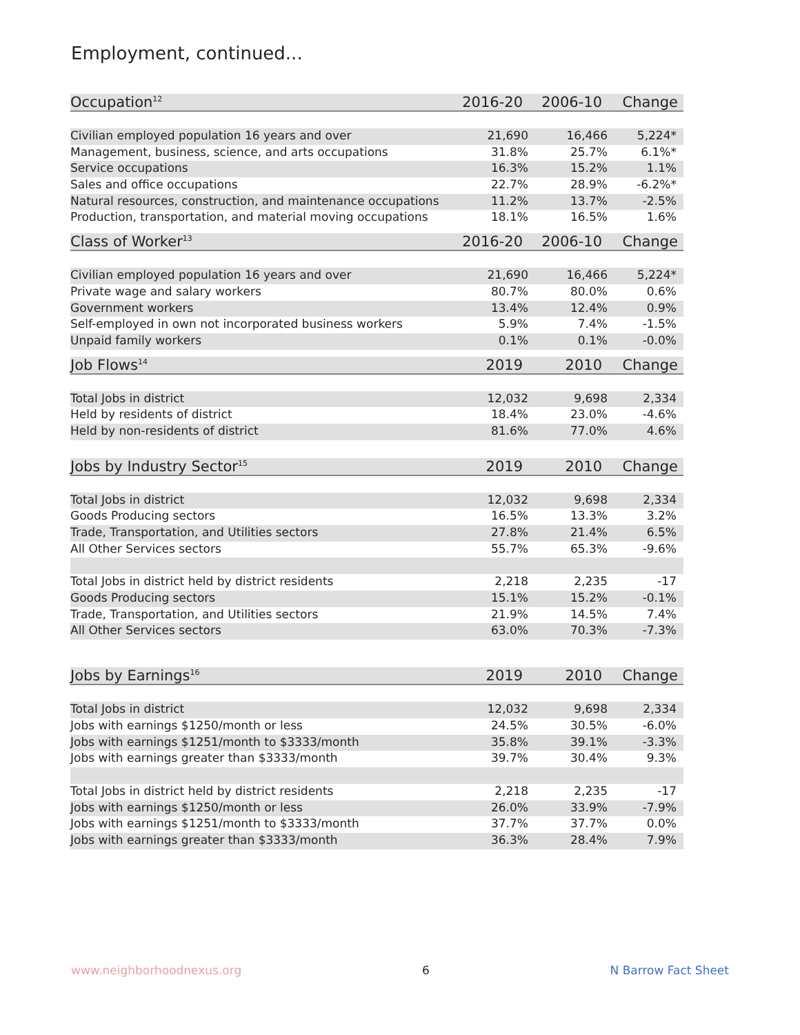Employment, continued...
| Occupation<sup>12</sup> | 2016-20 | 2006-10 | Change |
| --- | --- | --- | --- |
| Civilian employed population 16 years and over | 21,690 | 16,466 | 5,224* |
| Management, business, science, and arts occupations | 31.8% | 25.7% | 6.1%* |
| Service occupations | 16.3% | 15.2% | 1.1% |
| Sales and office occupations | 22.7% | 28.9% | -6.2%* |
| Natural resources, construction, and maintenance occupations | 11.2% | 13.7% | -2.5% |
| Production, transportation, and material moving occupations | 18.1% | 16.5% | 1.6% |
| Class of Worker<sup>13</sup> | 2016-20 | 2006-10 | Change |
| --- | --- | --- | --- |
| Civilian employed population 16 years and over | 21,690 | 16,466 | 5,224* |
| Private wage and salary workers | 80.7% | 80.0% | 0.6% |
| Government workers | 13.4% | 12.4% | 0.9% |
| Self-employed in own not incorporated business workers | 5.9% | 7.4% | -1.5% |
| Unpaid family workers | 0.1% | 0.1% | -0.0% |
| Job Flows<sup>14</sup> | 2019 | 2010 | Change |
| --- | --- | --- | --- |
| Total Jobs in district | 12,032 | 9,698 | 2,334 |
| Held by residents of district | 18.4% | 23.0% | -4.6% |
| Held by non-residents of district | 81.6% | 77.0% | 4.6% |
| Jobs by Industry Sector<sup>15</sup> | 2019 | 2010 | Change |
| --- | --- | --- | --- |
| Total Jobs in district | 12,032 | 9,698 | 2,334 |
| Goods Producing sectors | 16.5% | 13.3% | 3.2% |
| Trade, Transportation, and Utilities sectors | 27.8% | 21.4% | 6.5% |
| All Other Services sectors | 55.7% | 65.3% | -9.6% |
| Total Jobs in district held by district residents | 2,218 | 2,235 | -17 |
| Goods Producing sectors | 15.1% | 15.2% | -0.1% |
| Trade, Transportation, and Utilities sectors | 21.9% | 14.5% | 7.4% |
| All Other Services sectors | 63.0% | 70.3% | -7.3% |
| Jobs by Earnings<sup>16</sup> | 2019 | 2010 | Change |
| --- | --- | --- | --- |
| Total Jobs in district | 12,032 | 9,698 | 2,334 |
| Jobs with earnings $1250/month or less | 24.5% | 30.5% | -6.0% |
| Jobs with earnings $1251/month to $3333/month | 35.8% | 39.1% | -3.3% |
| Jobs with earnings greater than $3333/month | 39.7% | 30.4% | 9.3% |
| Total Jobs in district held by district residents | 2,218 | 2,235 | -17 |
| Jobs with earnings $1250/month or less | 26.0% | 33.9% | -7.9% |
| Jobs with earnings $1251/month to $3333/month | 37.7% | 37.7% | 0.0% |
| Jobs with earnings greater than $3333/month | 36.3% | 28.4% | 7.9% |
www.neighborhoodnexus.org 6 N Barrow Fact Sheet